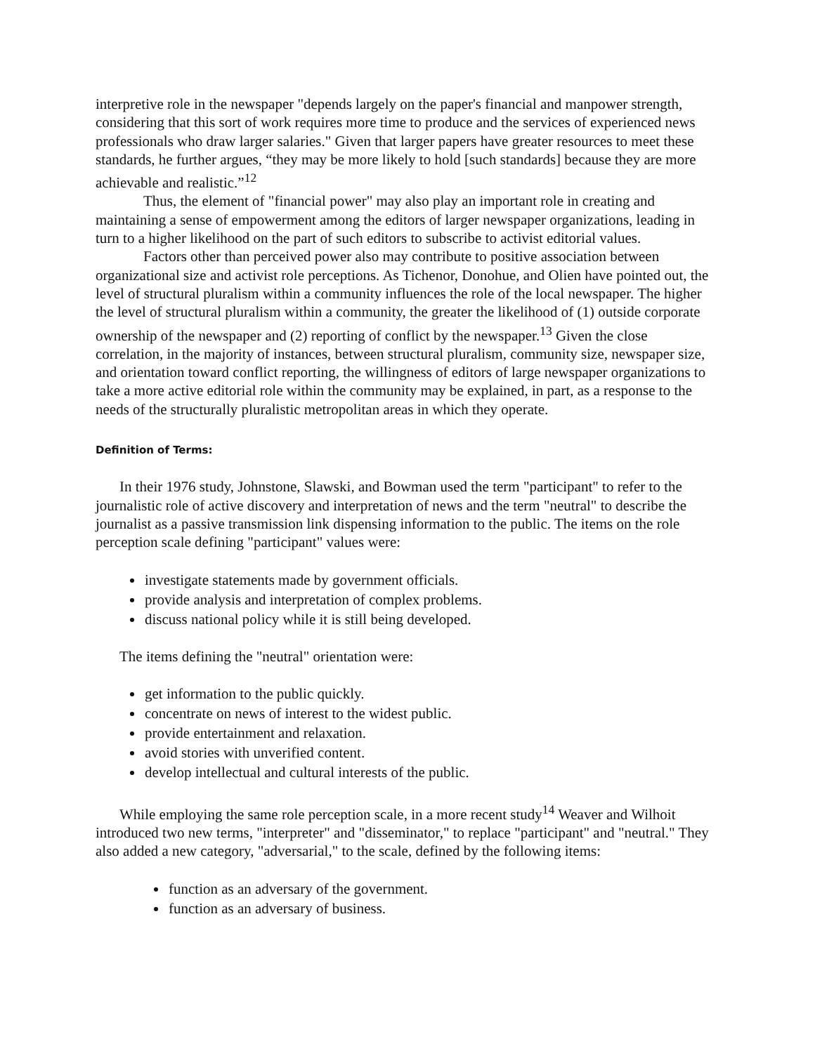interpretive role in the newspaper "depends largely on the paper's financial and manpower strength, considering that this sort of work requires more time to produce and the services of experienced news professionals who draw larger salaries." Given that larger papers have greater resources to meet these standards, he further argues, “they may be more likely to hold [such standards] because they are more achievable and realistic.”<sup>12</sup>
Thus, the element of "financial power" may also play an important role in creating and maintaining a sense of empowerment among the editors of larger newspaper organizations, leading in turn to a higher likelihood on the part of such editors to subscribe to activist editorial values.
Factors other than perceived power also may contribute to positive association between organizational size and activist role perceptions. As Tichenor, Donohue, and Olien have pointed out, the level of structural pluralism within a community influences the role of the local newspaper. The higher the level of structural pluralism within a community, the greater the likelihood of (1) outside corporate ownership of the newspaper and (2) reporting of conflict by the newspaper.<sup>13</sup> Given the close correlation, in the majority of instances, between structural pluralism, community size, newspaper size, and orientation toward conflict reporting, the willingness of editors of large newspaper organizations to take a more active editorial role within the community may be explained, in part, as a response to the needs of the structurally pluralistic metropolitan areas in which they operate.
Definition of Terms:
In their 1976 study, Johnstone, Slawski, and Bowman used the term "participant" to refer to the journalistic role of active discovery and interpretation of news and the term "neutral" to describe the journalist as a passive transmission link dispensing information to the public. The items on the role perception scale defining "participant" values were:
investigate statements made by government officials.
provide analysis and interpretation of complex problems.
discuss national policy while it is still being developed.
The items defining the "neutral" orientation were:
get information to the public quickly.
concentrate on news of interest to the widest public.
provide entertainment and relaxation.
avoid stories with unverified content.
develop intellectual and cultural interests of the public.
While employing the same role perception scale, in a more recent study<sup>14</sup> Weaver and Wilhoit introduced two new terms, "interpreter" and "disseminator," to replace "participant" and "neutral." They also added a new category, "adversarial," to the scale, defined by the following items:
function as an adversary of the government.
function as an adversary of business.